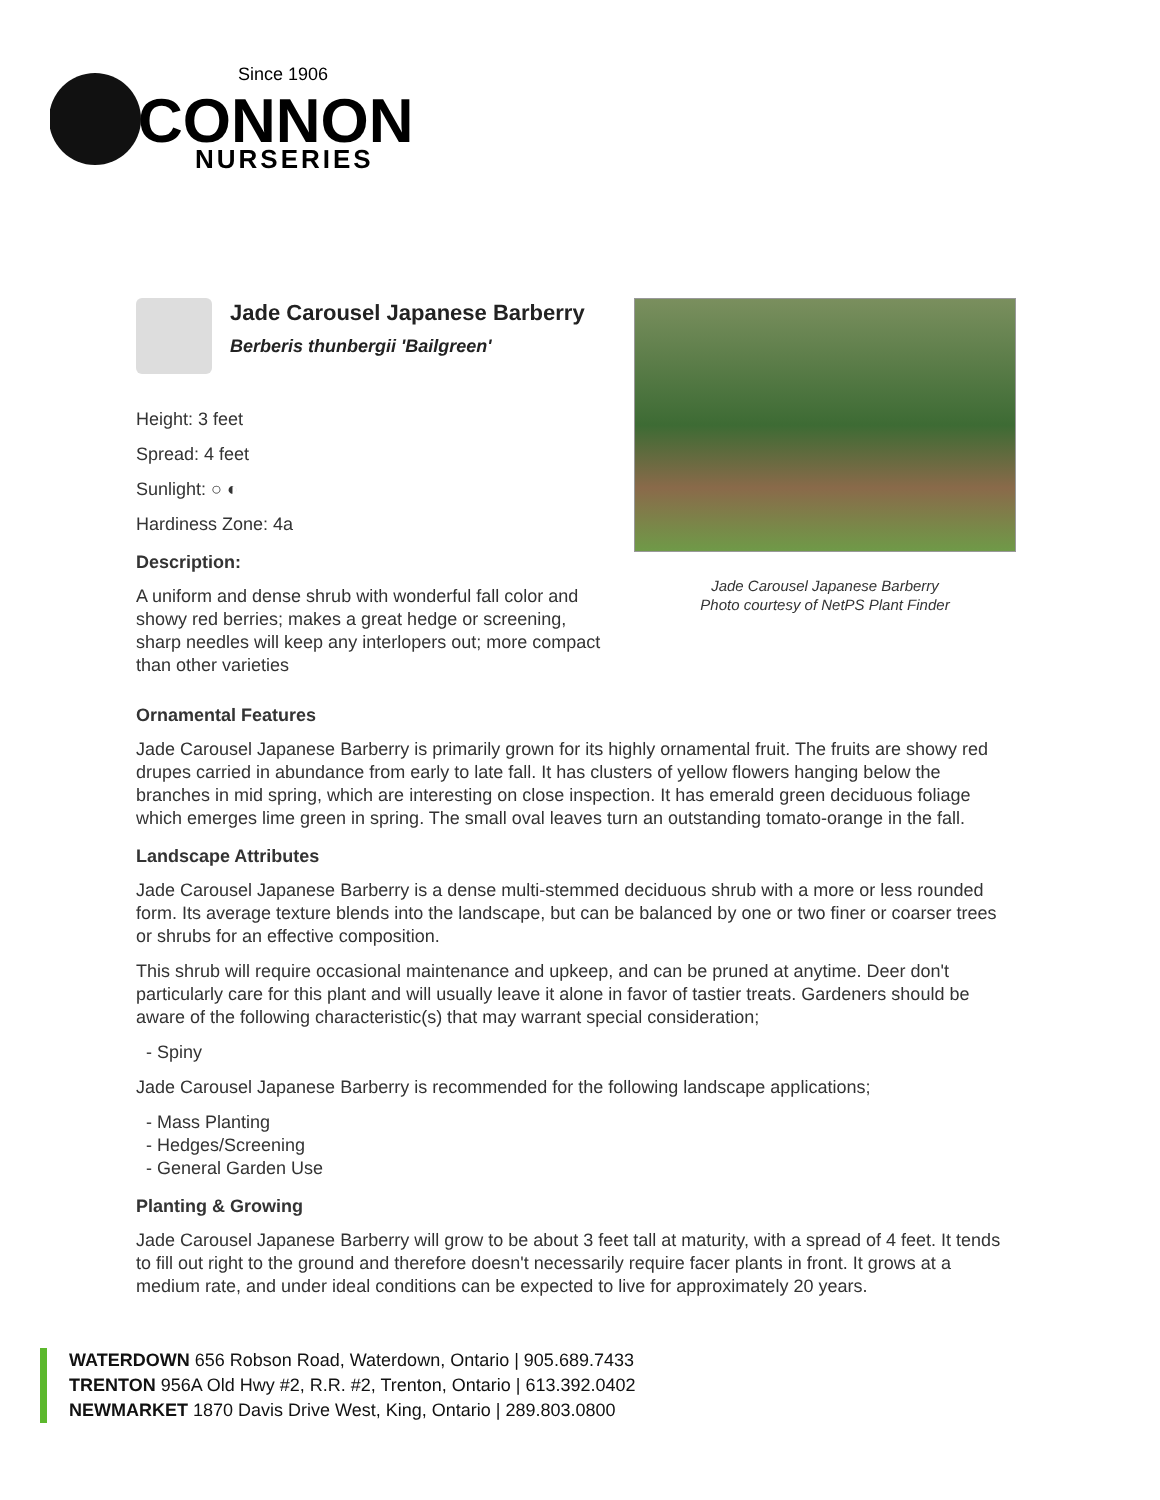Since 1906
CONNON
NURSERIES
Jade Carousel Japanese Barberry
Berberis thunbergii 'Bailgreen'
Height: 3 feet
Spread: 4 feet
Sunlight: ○ ◐
Hardiness Zone: 4a
Description:
A uniform and dense shrub with wonderful fall color and showy red berries; makes a great hedge or screening, sharp needles will keep any interlopers out; more compact than other varieties
Jade Carousel Japanese Barberry
Photo courtesy of NetPS Plant Finder
Ornamental Features
Jade Carousel Japanese Barberry is primarily grown for its highly ornamental fruit. The fruits are showy red drupes carried in abundance from early to late fall. It has clusters of yellow flowers hanging below the branches in mid spring, which are interesting on close inspection. It has emerald green deciduous foliage which emerges lime green in spring. The small oval leaves turn an outstanding tomato-orange in the fall.
Landscape Attributes
Jade Carousel Japanese Barberry is a dense multi-stemmed deciduous shrub with a more or less rounded form. Its average texture blends into the landscape, but can be balanced by one or two finer or coarser trees or shrubs for an effective composition.
This shrub will require occasional maintenance and upkeep, and can be pruned at anytime. Deer don't particularly care for this plant and will usually leave it alone in favor of tastier treats. Gardeners should be aware of the following characteristic(s) that may warrant special consideration;
- Spiny
Jade Carousel Japanese Barberry is recommended for the following landscape applications;
- Mass Planting
- Hedges/Screening
- General Garden Use
Planting & Growing
Jade Carousel Japanese Barberry will grow to be about 3 feet tall at maturity, with a spread of 4 feet. It tends to fill out right to the ground and therefore doesn't necessarily require facer plants in front. It grows at a medium rate, and under ideal conditions can be expected to live for approximately 20 years.
WATERDOWN 656 Robson Road, Waterdown, Ontario | 905.689.7433
TRENTON 956A Old Hwy #2, R.R. #2, Trenton, Ontario | 613.392.0402
NEWMARKET 1870 Davis Drive West, King, Ontario | 289.803.0800